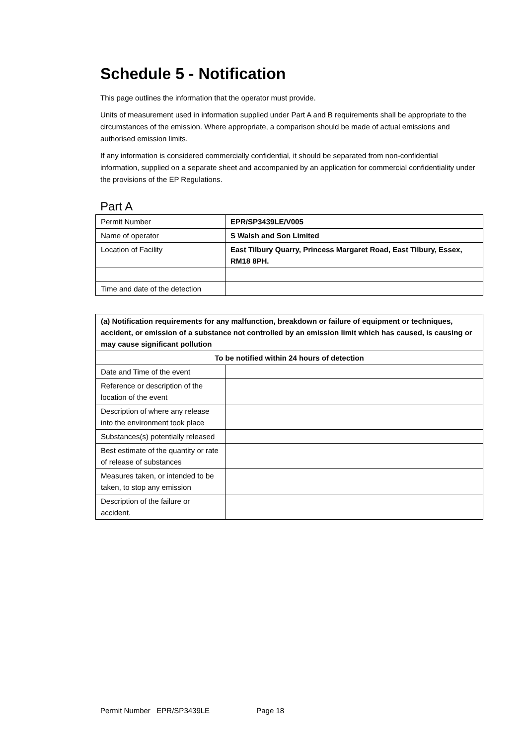Schedule 5 - Notification
This page outlines the information that the operator must provide.
Units of measurement used in information supplied under Part A and B requirements shall be appropriate to the circumstances of the emission. Where appropriate, a comparison should be made of actual emissions and authorised emission limits.
If any information is considered commercially confidential, it should be separated from non-confidential information, supplied on a separate sheet and accompanied by an application for commercial confidentiality under the provisions of the EP Regulations.
Part A
| Permit Number | EPR/SP3439LE/V005 |
| Name of operator | S Walsh and Son Limited |
| Location of Facility | East Tilbury Quarry, Princess Margaret Road, East Tilbury, Essex, RM18 8PH. |
| Time and date of the detection | |
| (a) Notification requirements for any malfunction, breakdown or failure of equipment or techniques, accident, or emission of a substance not controlled by an emission limit which has caused, is causing or may cause significant pollution | |
| To be notified within 24 hours of detection | |
| Date and Time of the event | |
| Reference or description of the location of the event | |
| Description of where any release into the environment took place | |
| Substances(s) potentially released | |
| Best estimate of the quantity or rate of release of substances | |
| Measures taken, or intended to be taken, to stop any emission | |
| Description of the failure or accident. | |
Permit Number EPR/SP3439LE Page 18